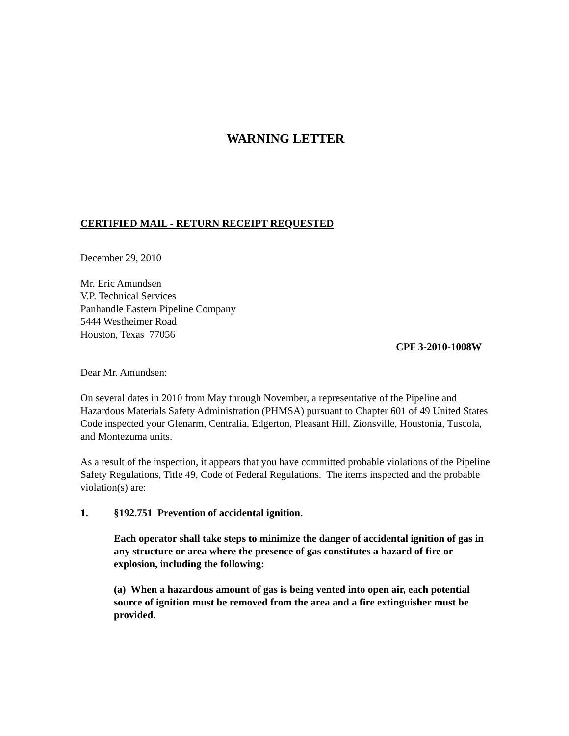WARNING LETTER
CERTIFIED MAIL - RETURN RECEIPT REQUESTED
December 29, 2010
Mr. Eric Amundsen
V.P. Technical Services
Panhandle Eastern Pipeline Company
5444 Westheimer Road
Houston, Texas 77056
CPF 3-2010-1008W
Dear Mr. Amundsen:
On several dates in 2010 from May through November, a representative of the Pipeline and Hazardous Materials Safety Administration (PHMSA) pursuant to Chapter 601 of 49 United States Code inspected your Glenarm, Centralia, Edgerton, Pleasant Hill, Zionsville, Houstonia, Tuscola, and Montezuma units.
As a result of the inspection, it appears that you have committed probable violations of the Pipeline Safety Regulations, Title 49, Code of Federal Regulations. The items inspected and the probable violation(s) are:
1. §192.751 Prevention of accidental ignition.
Each operator shall take steps to minimize the danger of accidental ignition of gas in any structure or area where the presence of gas constitutes a hazard of fire or explosion, including the following:
(a) When a hazardous amount of gas is being vented into open air, each potential source of ignition must be removed from the area and a fire extinguisher must be provided.